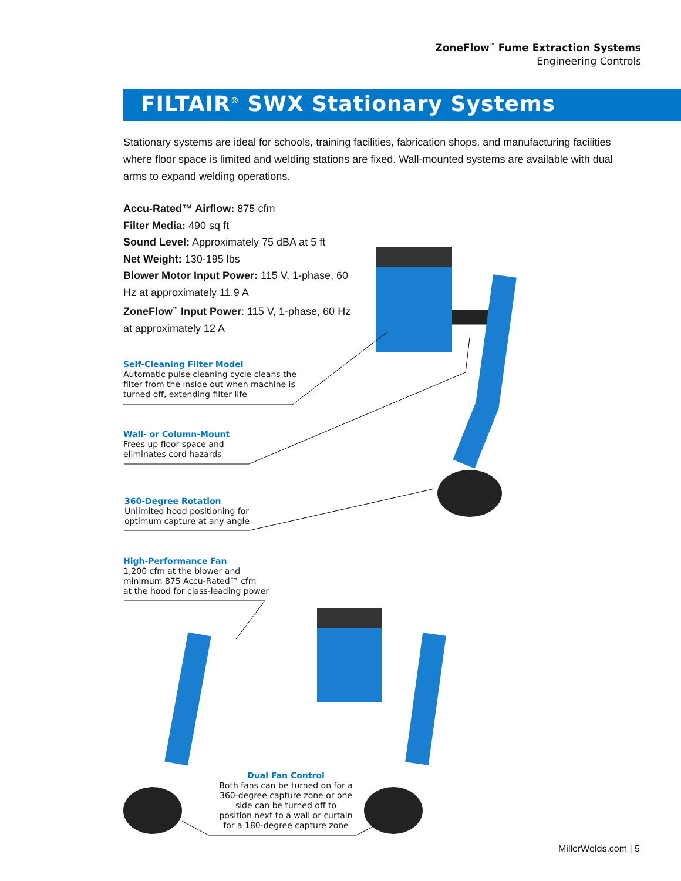ZoneFlow<sup>™</sup> Fume Extraction Systems
Engineering Controls
FILTAIR<sup>®</sup> SWX Stationary Systems
Stationary systems are ideal for schools, training facilities, fabrication shops, and manufacturing facilities where floor space is limited and welding stations are fixed. Wall-mounted systems are available with dual arms to expand welding operations.
Accu-Rated™ Airflow: 875 cfm
Filter Media: 490 sq ft
Sound Level: Approximately 75 dBA at 5 ft
Net Weight: 130-195 lbs
Blower Motor Input Power: 115 V, 1-phase, 60 Hz at approximately 11.9 A
ZoneFlow<sup>™</sup> Input Power: 115 V, 1-phase, 60 Hz at approximately 12 A
Self-Cleaning Filter Model
Automatic pulse cleaning cycle cleans the
filter from the inside out when machine is
turned off, extending filter life
Wall- or Column-Mount
Frees up floor space and
eliminates cord hazards
360-Degree Rotation
Unlimited hood positioning for
optimum capture at any angle
High-Performance Fan
1,200 cfm at the blower and
minimum 875 Accu-Rated™ cfm
at the hood for class-leading power
Dual Fan Control
Both fans can be turned on for a 360-degree capture zone or one side can be turned off to position next to a wall or curtain for a 180-degree capture zone
MillerWelds.com | 5